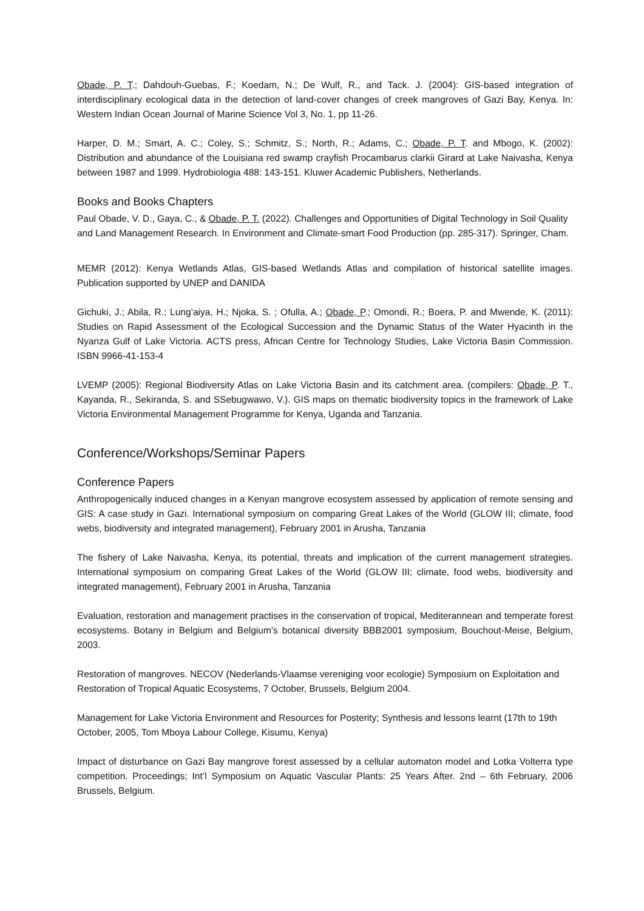Obade, P. T.; Dahdouh-Guebas, F.; Koedam, N.; De Wulf, R., and Tack. J. (2004): GIS-based integration of interdisciplinary ecological data in the detection of land-cover changes of creek mangroves of Gazi Bay, Kenya. In: Western Indian Ocean Journal of Marine Science Vol 3, No. 1, pp 11-26.
Harper, D. M.; Smart, A. C.; Coley, S.; Schmitz, S.; North, R.; Adams, C.; Obade, P. T. and Mbogo, K. (2002): Distribution and abundance of the Louisiana red swamp crayfish Procambarus clarkii Girard at Lake Naivasha, Kenya between 1987 and 1999. Hydrobiologia 488: 143-151. Kluwer Academic Publishers, Netherlands.
Books and Books Chapters
Paul Obade, V. D., Gaya, C., & Obade, P. T. (2022). Challenges and Opportunities of Digital Technology in Soil Quality and Land Management Research. In Environment and Climate-smart Food Production (pp. 285-317). Springer, Cham.
MEMR (2012): Kenya Wetlands Atlas, GIS-based Wetlands Atlas and compilation of historical satellite images. Publication supported by UNEP and DANIDA
Gichuki, J.; Abila, R.; Lung’aiya, H.; Njoka, S. ; Ofulla, A.; Obade, P.; Omondi, R.; Boera, P. and Mwende, K. (2011): Studies on Rapid Assessment of the Ecological Succession and the Dynamic Status of the Water Hyacinth in the Nyanza Gulf of Lake Victoria. ACTS press, African Centre for Technology Studies, Lake Victoria Basin Commission. ISBN 9966-41-153-4
LVEMP (2005): Regional Biodiversity Atlas on Lake Victoria Basin and its catchment area. (compilers: Obade, P. T., Kayanda, R., Sekiranda, S. and SSebugwawo, V.). GIS maps on thematic biodiversity topics in the framework of Lake Victoria Environmental Management Programme for Kenya, Uganda and Tanzania.
Conference/Workshops/Seminar Papers
Conference Papers
Anthropogenically induced changes in a Kenyan mangrove ecosystem assessed by application of remote sensing and GIS: A case study in Gazi. International symposium on comparing Great Lakes of the World (GLOW III; climate, food webs, biodiversity and integrated management), February 2001 in Arusha, Tanzania
The fishery of Lake Naivasha, Kenya, its potential, threats and implication of the current management strategies. International symposium on comparing Great Lakes of the World (GLOW III; climate, food webs, biodiversity and integrated management), February 2001 in Arusha, Tanzania
Evaluation, restoration and management practises in the conservation of tropical, Mediterannean and temperate forest ecosystems. Botany in Belgium and Belgium’s botanical diversity BBB2001 symposium, Bouchout-Meise, Belgium, 2003.
Restoration of mangroves. NECOV (Nederlands-Vlaamse vereniging voor ecologie) Symposium on Exploitation and Restoration of Tropical Aquatic Ecosystems, 7 October, Brussels, Belgium 2004.
Management for Lake Victoria Environment and Resources for Posterity; Synthesis and lessons learnt (17th to 19th October, 2005, Tom Mboya Labour College, Kisumu, Kenya)
Impact of disturbance on Gazi Bay mangrove forest assessed by a cellular automaton model and Lotka Volterra type competition. Proceedings; Int’l Symposium on Aquatic Vascular Plants: 25 Years After. 2nd – 6th February, 2006 Brussels, Belgium.